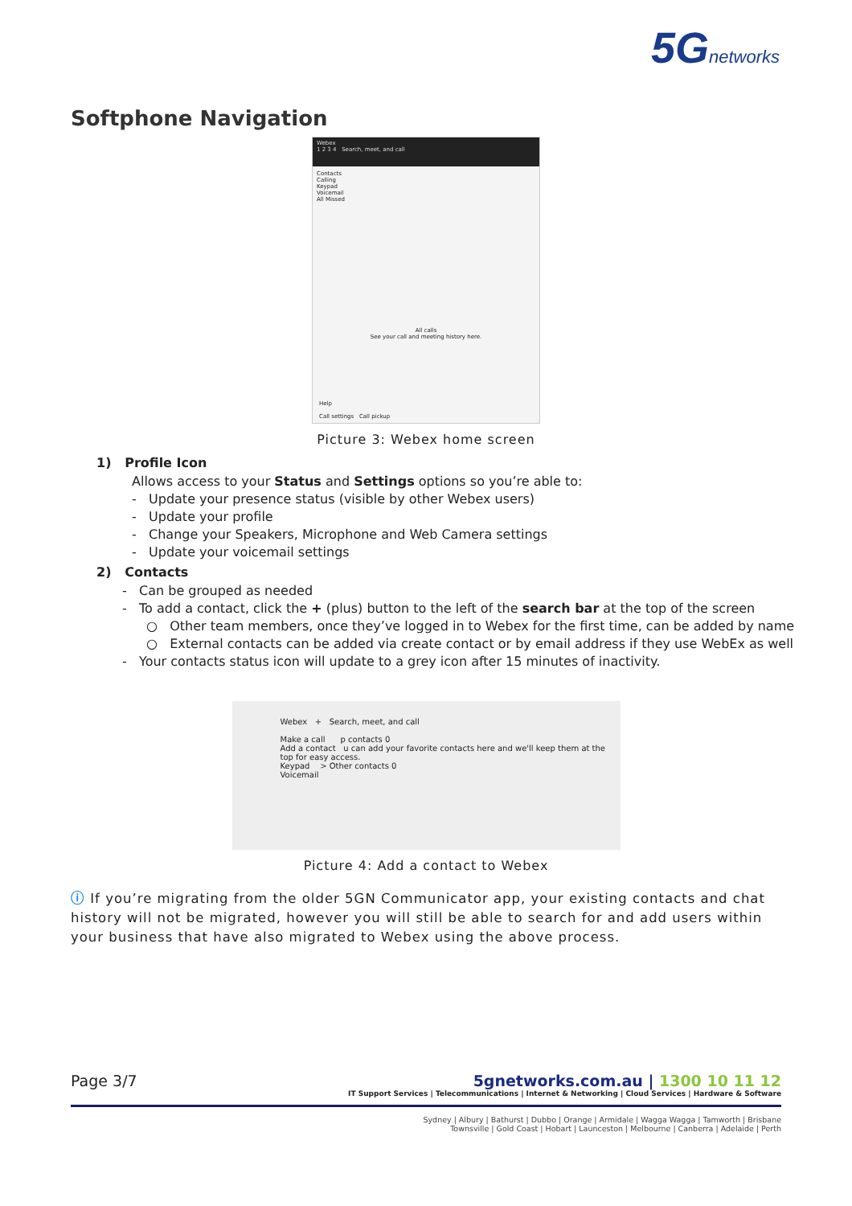5G networks
Softphone Navigation
Webex
1 2 3 4 Search, meet, and call
Contacts
Calling
Keypad
Voicemail
All Missed
All calls
See your call and meeting history here.
Help
Call settings Call pickup
Picture 3: Webex home screen
1) Profile Icon
Allows access to your Status and Settings options so you’re able to:
- Update your presence status (visible by other Webex users)
- Update your profile
- Change your Speakers, Microphone and Web Camera settings
- Update your voicemail settings
2) Contacts
- Can be grouped as needed
- To add a contact, click the + (plus) button to the left of the search bar at the top of the screen
○ Other team members, once they’ve logged in to Webex for the first time, can be added by name
○ External contacts can be added via create contact or by email address if they use WebEx as well
- Your contacts status icon will update to a grey icon after 15 minutes of inactivity.
Webex + Search, meet, and call
Make a call p contacts 0
Add a contact u can add your favorite contacts here and we'll keep them at the top for easy access.
Keypad > Other contacts 0
Voicemail
Picture 4: Add a contact to Webex
ⓘ If you’re migrating from the older 5GN Communicator app, your existing contacts and chat history will not be migrated, however you will still be able to search for and add users within your business that have also migrated to Webex using the above process.
Page 3/7
5gnetworks.com.au | 1300 10 11 12
IT Support Services | Telecommunications | Internet & Networking | Cloud Services | Hardware & Software
Sydney | Albury | Bathurst | Dubbo | Orange | Armidale | Wagga Wagga | Tamworth | Brisbane
Townsville | Gold Coast | Hobart | Launceston | Melbourne | Canberra | Adelaide | Perth